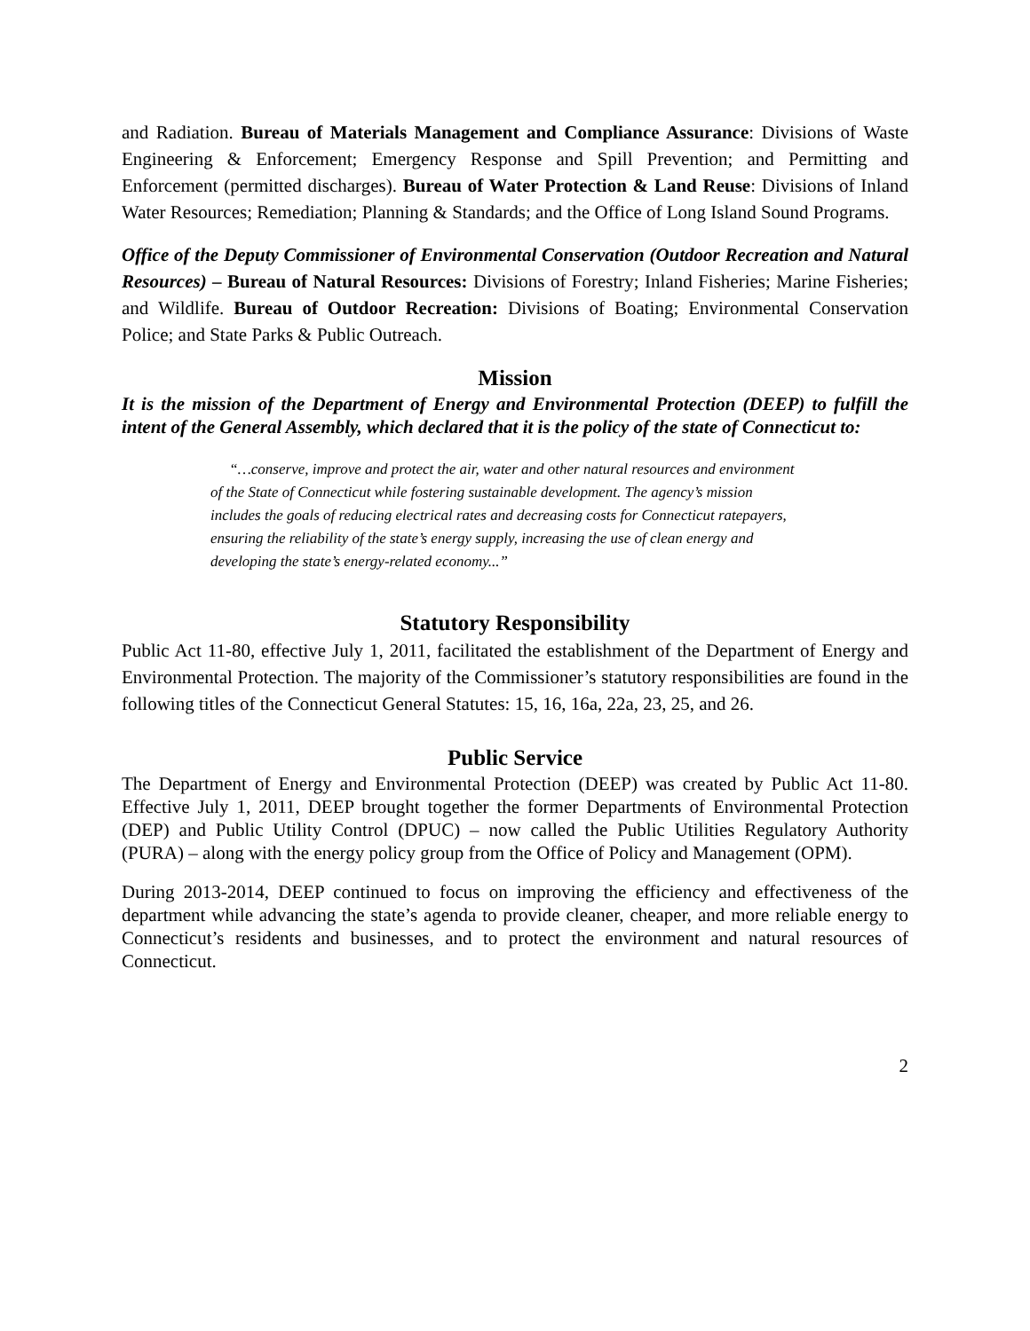and Radiation. Bureau of Materials Management and Compliance Assurance: Divisions of Waste Engineering & Enforcement; Emergency Response and Spill Prevention; and Permitting and Enforcement (permitted discharges). Bureau of Water Protection & Land Reuse: Divisions of Inland Water Resources; Remediation; Planning & Standards; and the Office of Long Island Sound Programs.
Office of the Deputy Commissioner of Environmental Conservation (Outdoor Recreation and Natural Resources) – Bureau of Natural Resources: Divisions of Forestry; Inland Fisheries; Marine Fisheries; and Wildlife. Bureau of Outdoor Recreation: Divisions of Boating; Environmental Conservation Police; and State Parks & Public Outreach.
Mission
It is the mission of the Department of Energy and Environmental Protection (DEEP) to fulfill the intent of the General Assembly, which declared that it is the policy of the state of Connecticut to:
“…conserve, improve and protect the air, water and other natural resources and environment of the State of Connecticut while fostering sustainable development. The agency’s mission includes the goals of reducing electrical rates and decreasing costs for Connecticut ratepayers, ensuring the reliability of the state’s energy supply, increasing the use of clean energy and developing the state’s energy-related economy...”
Statutory Responsibility
Public Act 11-80, effective July 1, 2011, facilitated the establishment of the Department of Energy and Environmental Protection. The majority of the Commissioner’s statutory responsibilities are found in the following titles of the Connecticut General Statutes: 15, 16, 16a, 22a, 23, 25, and 26.
Public Service
The Department of Energy and Environmental Protection (DEEP) was created by Public Act 11-80. Effective July 1, 2011, DEEP brought together the former Departments of Environmental Protection (DEP) and Public Utility Control (DPUC) – now called the Public Utilities Regulatory Authority (PURA) – along with the energy policy group from the Office of Policy and Management (OPM).
During 2013-2014, DEEP continued to focus on improving the efficiency and effectiveness of the department while advancing the state’s agenda to provide cleaner, cheaper, and more reliable energy to Connecticut’s residents and businesses, and to protect the environment and natural resources of Connecticut.
2